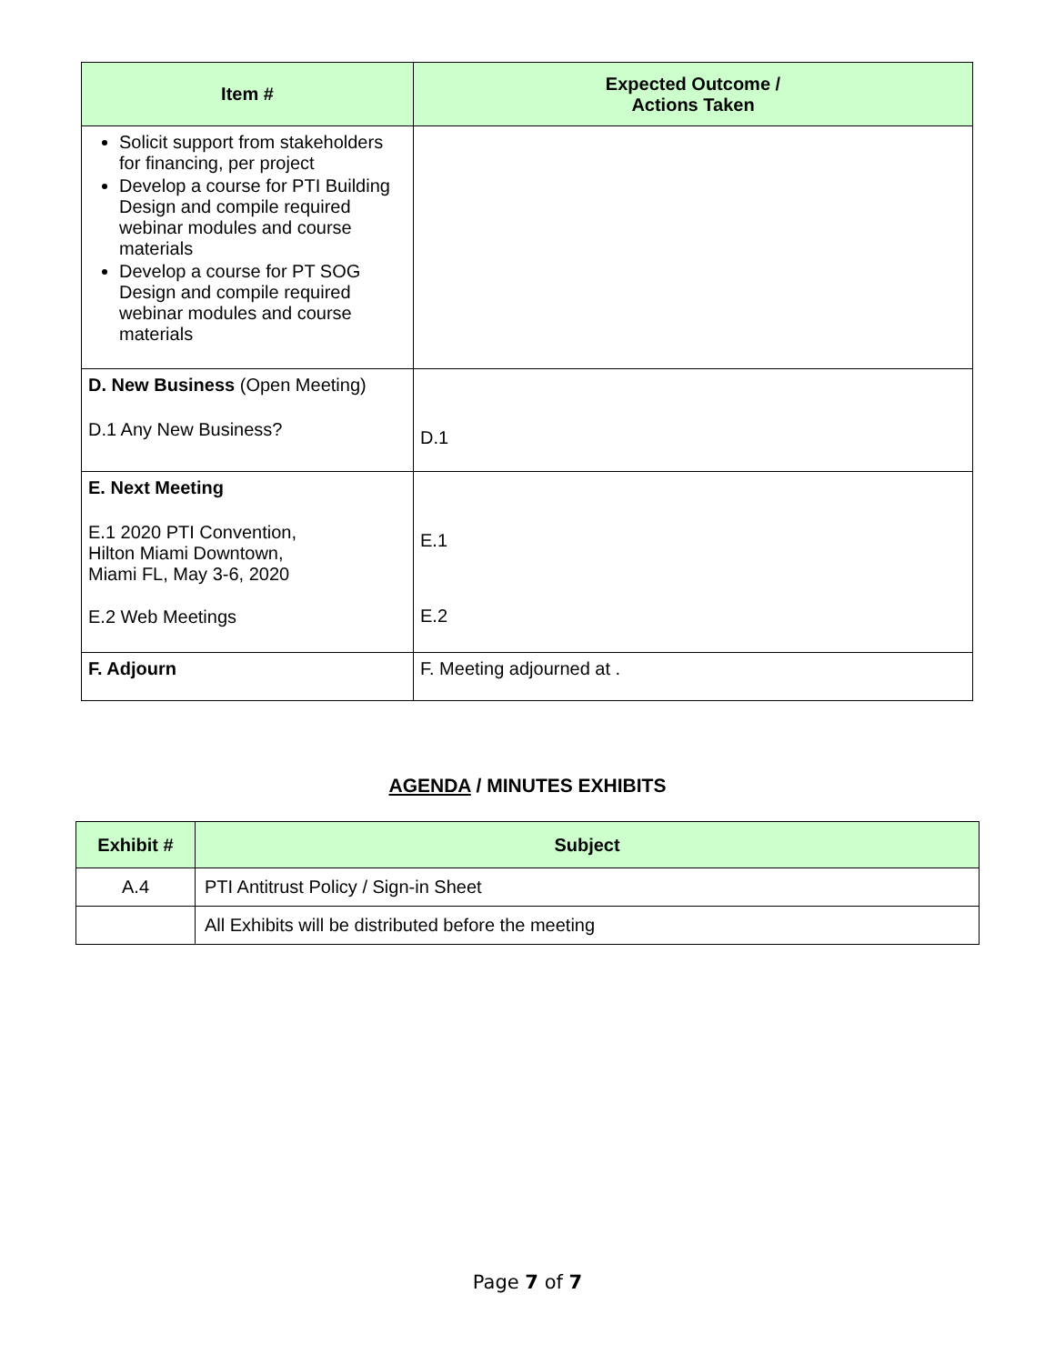| Item # | Expected Outcome / Actions Taken |
| --- | --- |
| Solicit support from stakeholders for financing, per project Develop a course for PTI Building Design and compile required webinar modules and course materials Develop a course for PT SOG Design and compile required webinar modules and course materials | |
| D. New Business (Open Meeting) D.1 Any New Business? | D.1 |
| E. Next Meeting E.1 2020 PTI Convention, Hilton Miami Downtown, Miami FL, May 3-6, 2020 E.2 Web Meetings | E.1 E.2 |
| F. Adjourn | F. Meeting adjourned at . |
AGENDA / MINUTES EXHIBITS
| Exhibit # | Subject |
| --- | --- |
| A.4 | PTI Antitrust Policy / Sign-in Sheet |
| | All Exhibits will be distributed before the meeting |
Page 7 of 7